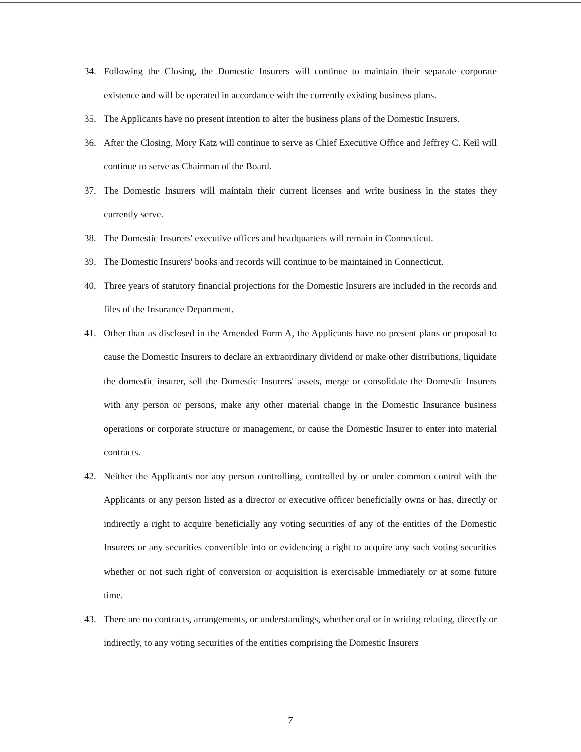34. Following the Closing, the Domestic Insurers will continue to maintain their separate corporate existence and will be operated in accordance with the currently existing business plans.
35. The Applicants have no present intention to alter the business plans of the Domestic Insurers.
36. After the Closing, Mory Katz will continue to serve as Chief Executive Office and Jeffrey C. Keil will continue to serve as Chairman of the Board.
37. The Domestic Insurers will maintain their current licenses and write business in the states they currently serve.
38. The Domestic Insurers' executive offices and headquarters will remain in Connecticut.
39. The Domestic Insurers' books and records will continue to be maintained in Connecticut.
40. Three years of statutory financial projections for the Domestic Insurers are included in the records and files of the Insurance Department.
41. Other than as disclosed in the Amended Form A, the Applicants have no present plans or proposal to cause the Domestic Insurers to declare an extraordinary dividend or make other distributions, liquidate the domestic insurer, sell the Domestic Insurers' assets, merge or consolidate the Domestic Insurers with any person or persons, make any other material change in the Domestic Insurance business operations or corporate structure or management, or cause the Domestic Insurer to enter into material contracts.
42. Neither the Applicants nor any person controlling, controlled by or under common control with the Applicants or any person listed as a director or executive officer beneficially owns or has, directly or indirectly a right to acquire beneficially any voting securities of any of the entities of the Domestic Insurers or any securities convertible into or evidencing a right to acquire any such voting securities whether or not such right of conversion or acquisition is exercisable immediately or at some future time.
43. There are no contracts, arrangements, or understandings, whether oral or in writing relating, directly or indirectly, to any voting securities of the entities comprising the Domestic Insurers
7